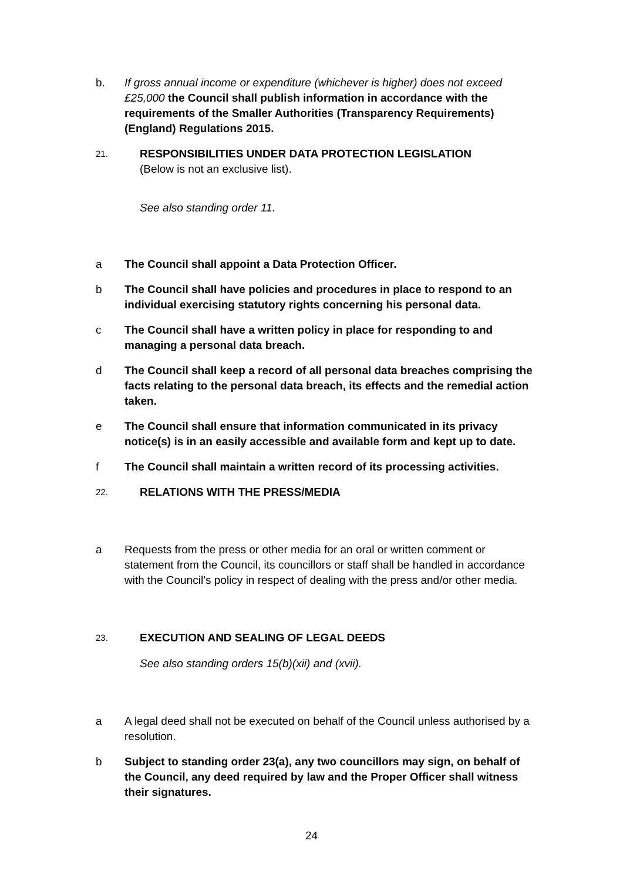b. If gross annual income or expenditure (whichever is higher) does not exceed £25,000 the Council shall publish information in accordance with the requirements of the Smaller Authorities (Transparency Requirements) (England) Regulations 2015.
21.
RESPONSIBILITIES UNDER DATA PROTECTION LEGISLATION
(Below is not an exclusive list).
See also standing order 11.
a The Council shall appoint a Data Protection Officer.
b The Council shall have policies and procedures in place to respond to an individual exercising statutory rights concerning his personal data.
c The Council shall have a written policy in place for responding to and managing a personal data breach.
d The Council shall keep a record of all personal data breaches comprising the facts relating to the personal data breach, its effects and the remedial action taken.
e The Council shall ensure that information communicated in its privacy notice(s) is in an easily accessible and available form and kept up to date.
f The Council shall maintain a written record of its processing activities.
22.
RELATIONS WITH THE PRESS/MEDIA
a Requests from the press or other media for an oral or written comment or statement from the Council, its councillors or staff shall be handled in accordance with the Council’s policy in respect of dealing with the press and/or other media.
23.
EXECUTION AND SEALING OF LEGAL DEEDS
See also standing orders 15(b)(xii) and (xvii).
a A legal deed shall not be executed on behalf of the Council unless authorised by a resolution.
b Subject to standing order 23(a), any two councillors may sign, on behalf of the Council, any deed required by law and the Proper Officer shall witness their signatures.
24